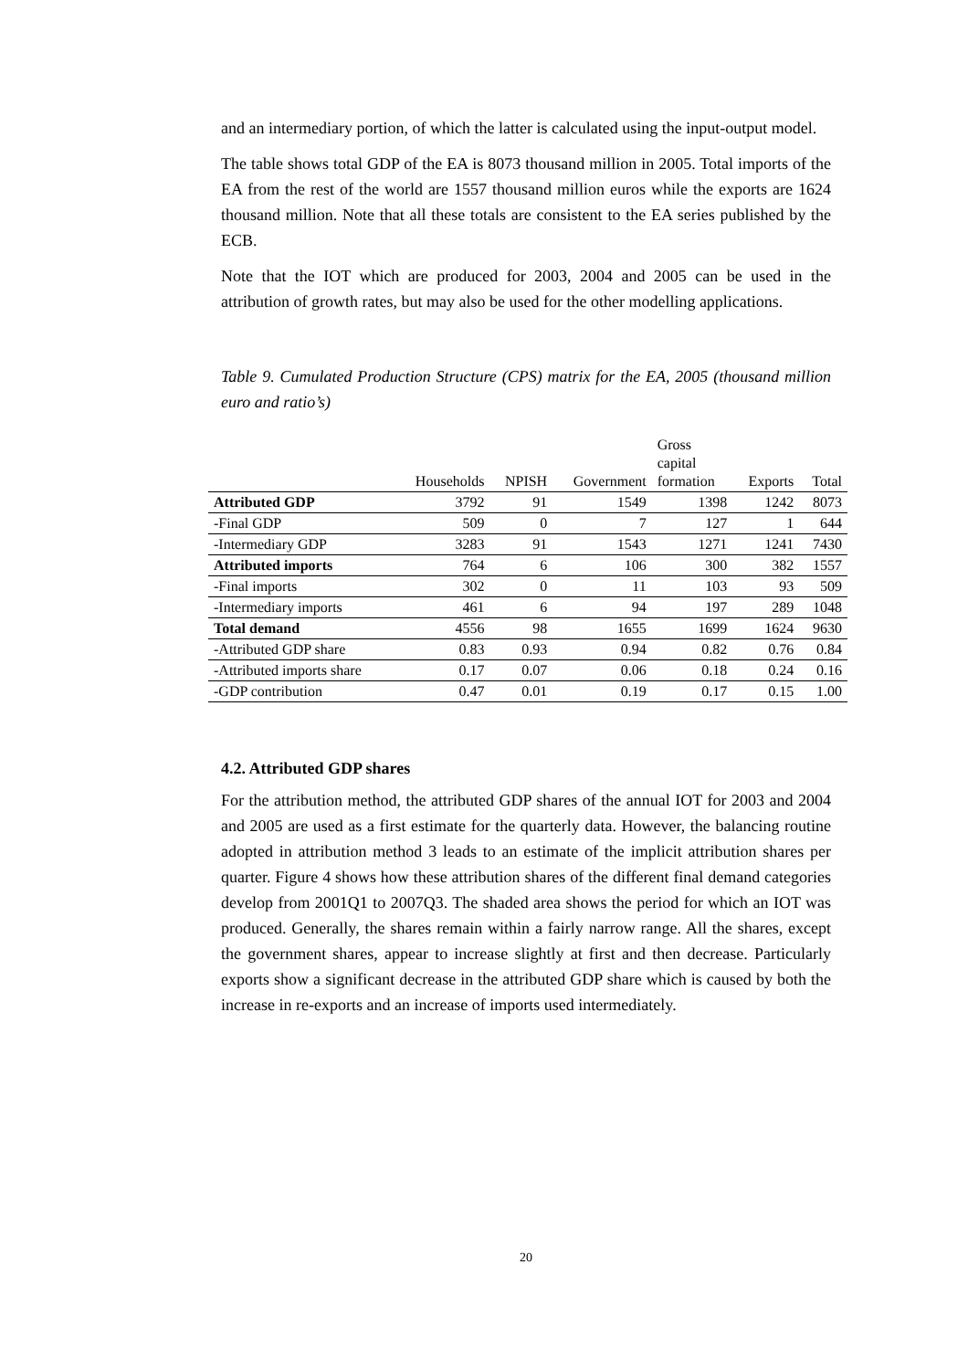and an intermediary portion, of which the latter is calculated using the input-output model.
The table shows total GDP of the EA is 8073 thousand million in 2005. Total imports of the EA from the rest of the world are 1557 thousand million euros while the exports are 1624 thousand million. Note that all these totals are consistent to the EA series published by the ECB.
Note that the IOT which are produced for 2003, 2004 and 2005 can be used in the attribution of growth rates, but may also be used for the other modelling applications.
Table 9. Cumulated Production Structure (CPS) matrix for the EA, 2005 (thousand million euro and ratio’s)
| | Households | NPISH | Government | Gross capital formation | Exports | Total |
| --- | --- | --- | --- | --- | --- | --- |
| Attributed GDP | 3792 | 91 | 1549 | 1398 | 1242 | 8073 |
| -Final GDP | 509 | 0 | 7 | 127 | 1 | 644 |
| -Intermediary GDP | 3283 | 91 | 1543 | 1271 | 1241 | 7430 |
| Attributed imports | 764 | 6 | 106 | 300 | 382 | 1557 |
| -Final imports | 302 | 0 | 11 | 103 | 93 | 509 |
| -Intermediary imports | 461 | 6 | 94 | 197 | 289 | 1048 |
| Total demand | 4556 | 98 | 1655 | 1699 | 1624 | 9630 |
| -Attributed GDP share | 0.83 | 0.93 | 0.94 | 0.82 | 0.76 | 0.84 |
| -Attributed imports share | 0.17 | 0.07 | 0.06 | 0.18 | 0.24 | 0.16 |
| -GDP contribution | 0.47 | 0.01 | 0.19 | 0.17 | 0.15 | 1.00 |
4.2. Attributed GDP shares
For the attribution method, the attributed GDP shares of the annual IOT for 2003 and 2004 and 2005 are used as a first estimate for the quarterly data. However, the balancing routine adopted in attribution method 3 leads to an estimate of the implicit attribution shares per quarter. Figure 4 shows how these attribution shares of the different final demand categories develop from 2001Q1 to 2007Q3. The shaded area shows the period for which an IOT was produced. Generally, the shares remain within a fairly narrow range. All the shares, except the government shares, appear to increase slightly at first and then decrease. Particularly exports show a significant decrease in the attributed GDP share which is caused by both the increase in re-exports and an increase of imports used intermediately.
20